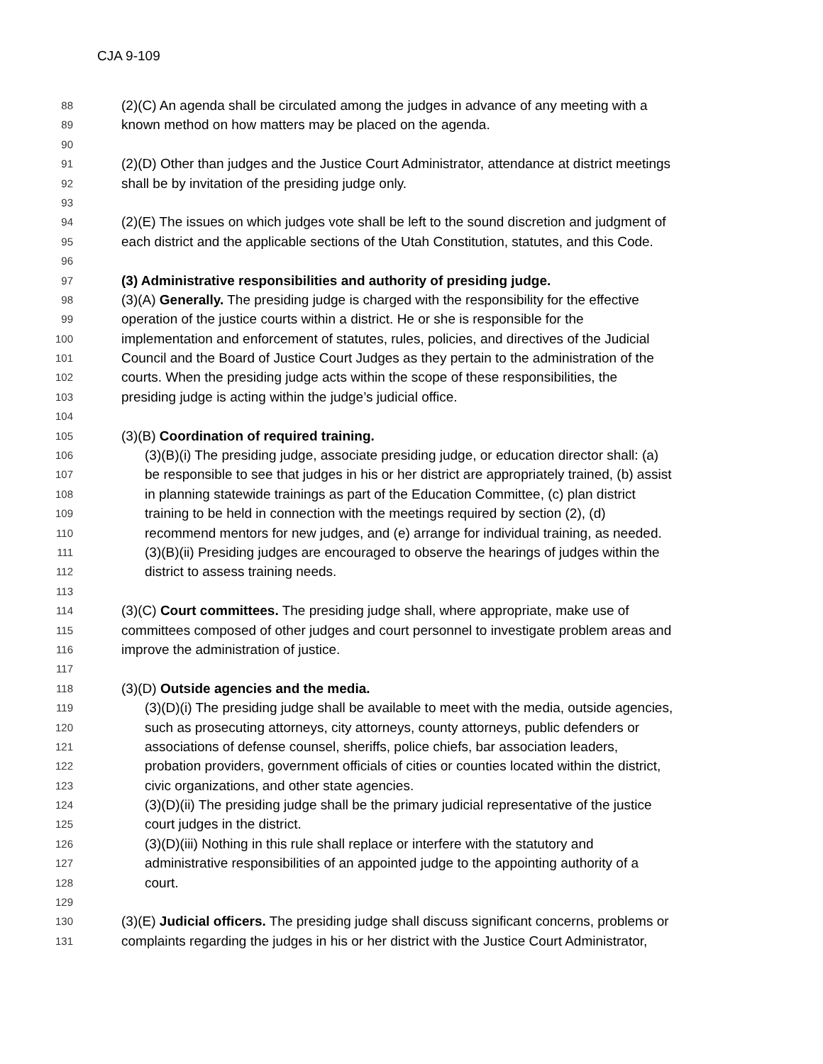CJA 9-109
88 (2)(C) An agenda shall be circulated among the judges in advance of any meeting with a
89 known method on how matters may be placed on the agenda.
90
91 (2)(D) Other than judges and the Justice Court Administrator, attendance at district meetings
92 shall be by invitation of the presiding judge only.
93
94 (2)(E) The issues on which judges vote shall be left to the sound discretion and judgment of
95 each district and the applicable sections of the Utah Constitution, statutes, and this Code.
96
97 (3) Administrative responsibilities and authority of presiding judge.
98 (3)(A) Generally. The presiding judge is charged with the responsibility for the effective
99 operation of the justice courts within a district. He or she is responsible for the
100 implementation and enforcement of statutes, rules, policies, and directives of the Judicial
101 Council and the Board of Justice Court Judges as they pertain to the administration of the
102 courts. When the presiding judge acts within the scope of these responsibilities, the
103 presiding judge is acting within the judge’s judicial office.
104
105 (3)(B) Coordination of required training.
106 (3)(B)(i) The presiding judge, associate presiding judge, or education director shall: (a)
107 be responsible to see that judges in his or her district are appropriately trained, (b) assist
108 in planning statewide trainings as part of the Education Committee, (c) plan district
109 training to be held in connection with the meetings required by section (2), (d)
110 recommend mentors for new judges, and (e) arrange for individual training, as needed.
111 (3)(B)(ii) Presiding judges are encouraged to observe the hearings of judges within the
112 district to assess training needs.
113
114 (3)(C) Court committees. The presiding judge shall, where appropriate, make use of
115 committees composed of other judges and court personnel to investigate problem areas and
116 improve the administration of justice.
117
118 (3)(D) Outside agencies and the media.
119 (3)(D)(i) The presiding judge shall be available to meet with the media, outside agencies,
120 such as prosecuting attorneys, city attorneys, county attorneys, public defenders or
121 associations of defense counsel, sheriffs, police chiefs, bar association leaders,
122 probation providers, government officials of cities or counties located within the district,
123 civic organizations, and other state agencies.
124 (3)(D)(ii) The presiding judge shall be the primary judicial representative of the justice
125 court judges in the district.
126 (3)(D)(iii) Nothing in this rule shall replace or interfere with the statutory and
127 administrative responsibilities of an appointed judge to the appointing authority of a
128 court.
129
130 (3)(E) Judicial officers. The presiding judge shall discuss significant concerns, problems or
131 complaints regarding the judges in his or her district with the Justice Court Administrator,